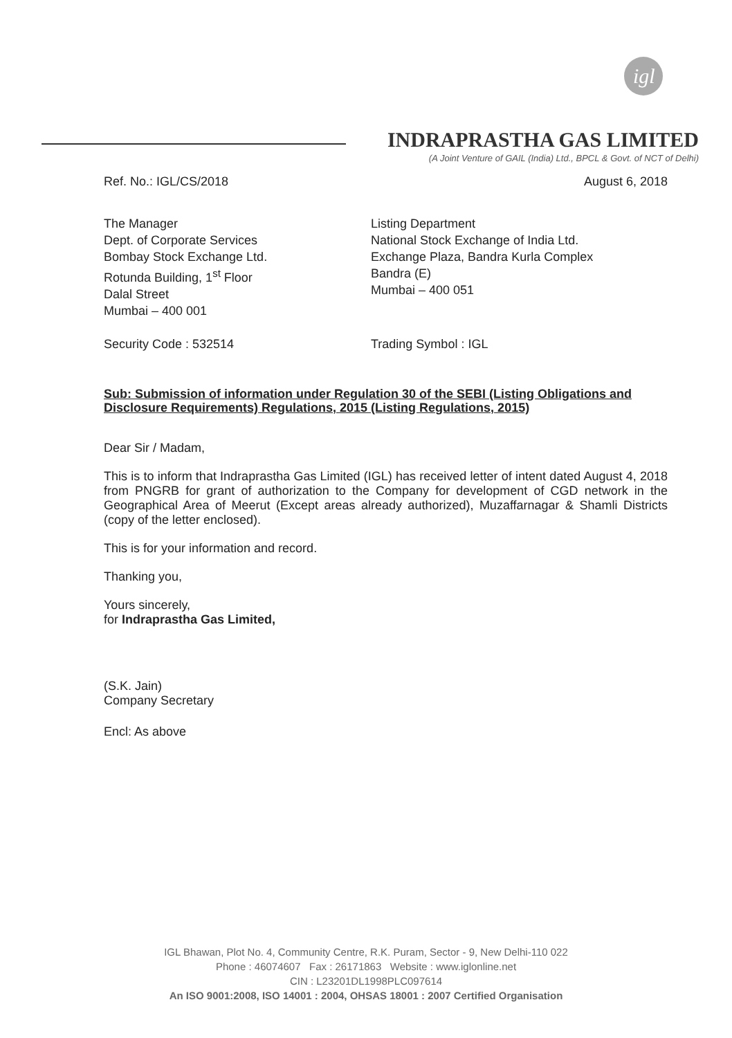igl
INDRAPRASTHA GAS LIMITED
(A Joint Venture of GAIL (India) Ltd., BPCL & Govt. of NCT of Delhi)
Ref. No.: IGL/CS/2018 August 6, 2018
The Manager
Dept. of Corporate Services
Bombay Stock Exchange Ltd.
Rotunda Building, 1<sup>st</sup> Floor
Dalal Street
Mumbai – 400 001
Listing Department
National Stock Exchange of India Ltd.
Exchange Plaza, Bandra Kurla Complex
Bandra (E)
Mumbai – 400 051
Security Code : 532514 Trading Symbol : IGL
Sub: Submission of information under Regulation 30 of the SEBI (Listing Obligations and Disclosure Requirements) Regulations, 2015 (Listing Regulations, 2015)
Dear Sir / Madam,
This is to inform that Indraprastha Gas Limited (IGL) has received letter of intent dated August 4, 2018 from PNGRB for grant of authorization to the Company for development of CGD network in the Geographical Area of Meerut (Except areas already authorized), Muzaffarnagar & Shamli Districts (copy of the letter enclosed).
This is for your information and record.
Thanking you,
Yours sincerely,
for Indraprastha Gas Limited,
(S.K. Jain)
Company Secretary
Encl: As above
IGL Bhawan, Plot No. 4, Community Centre, R.K. Puram, Sector - 9, New Delhi-110 022
Phone : 46074607 Fax : 26171863 Website : www.iglonline.net
CIN : L23201DL1998PLC097614
An ISO 9001:2008, ISO 14001 : 2004, OHSAS 18001 : 2007 Certified Organisation